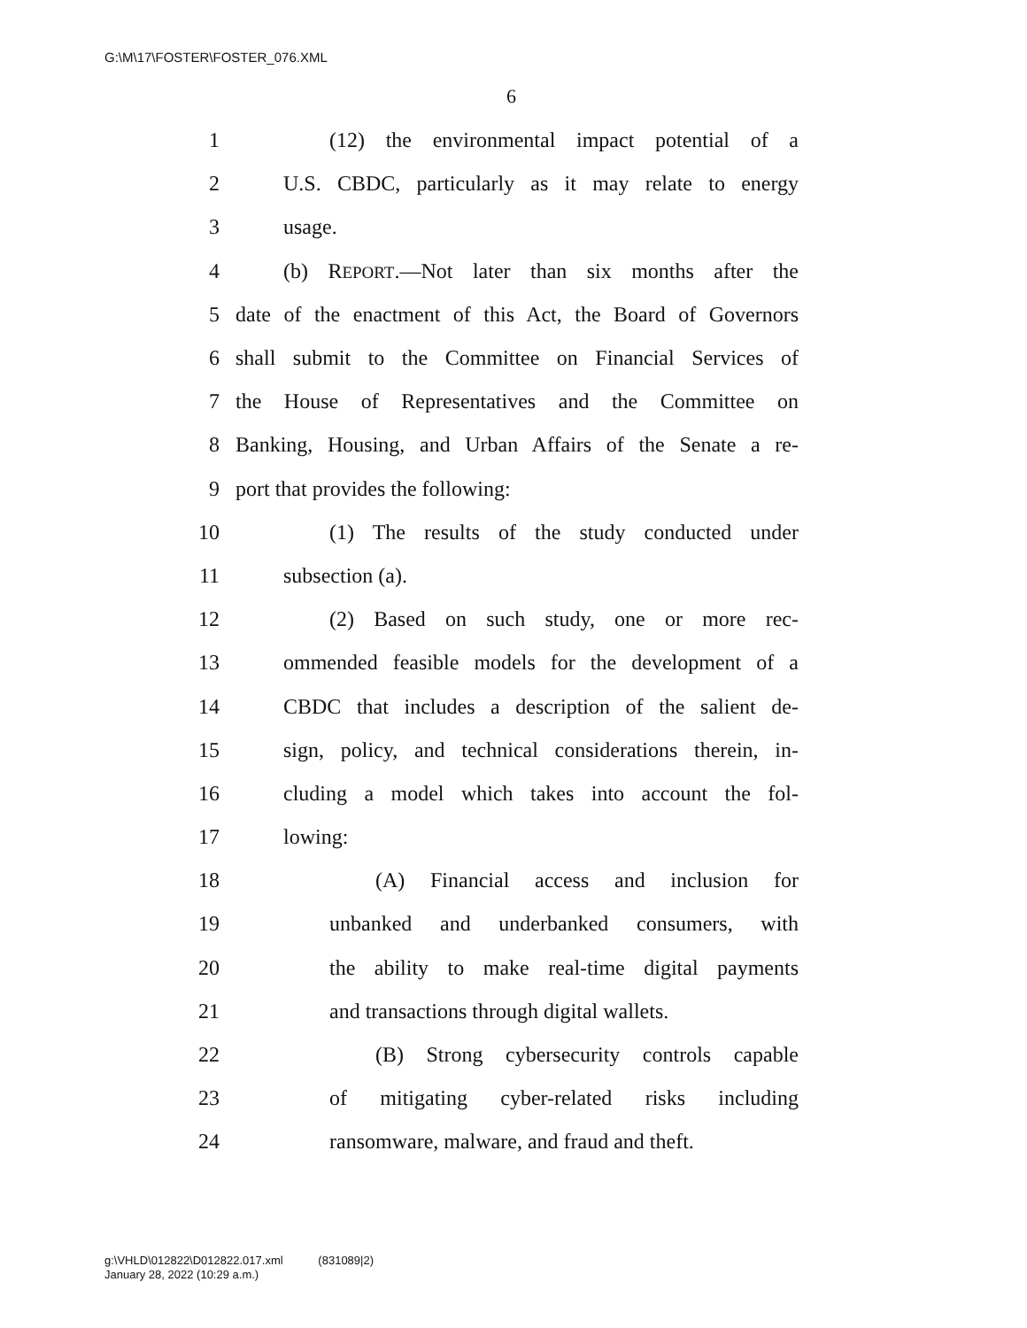G:\M\17\FOSTER\FOSTER_076.XML
6
1 (12) the environmental impact potential of a
2 U.S. CBDC, particularly as it may relate to energy
3 usage.
4 (b) REPORT.—Not later than six months after the
5 date of the enactment of this Act, the Board of Governors
6 shall submit to the Committee on Financial Services of
7 the House of Representatives and the Committee on
8 Banking, Housing, and Urban Affairs of the Senate a re-
9 port that provides the following:
10 (1) The results of the study conducted under
11 subsection (a).
12 (2) Based on such study, one or more rec-
13 ommended feasible models for the development of a
14 CBDC that includes a description of the salient de-
15 sign, policy, and technical considerations therein, in-
16 cluding a model which takes into account the fol-
17 lowing:
18 (A) Financial access and inclusion for
19 unbanked and underbanked consumers, with
20 the ability to make real-time digital payments
21 and transactions through digital wallets.
22 (B) Strong cybersecurity controls capable
23 of mitigating cyber-related risks including
24 ransomware, malware, and fraud and theft.
g:\VHLD\012822\D012822.017.xml (831089|2)
January 28, 2022 (10:29 a.m.)